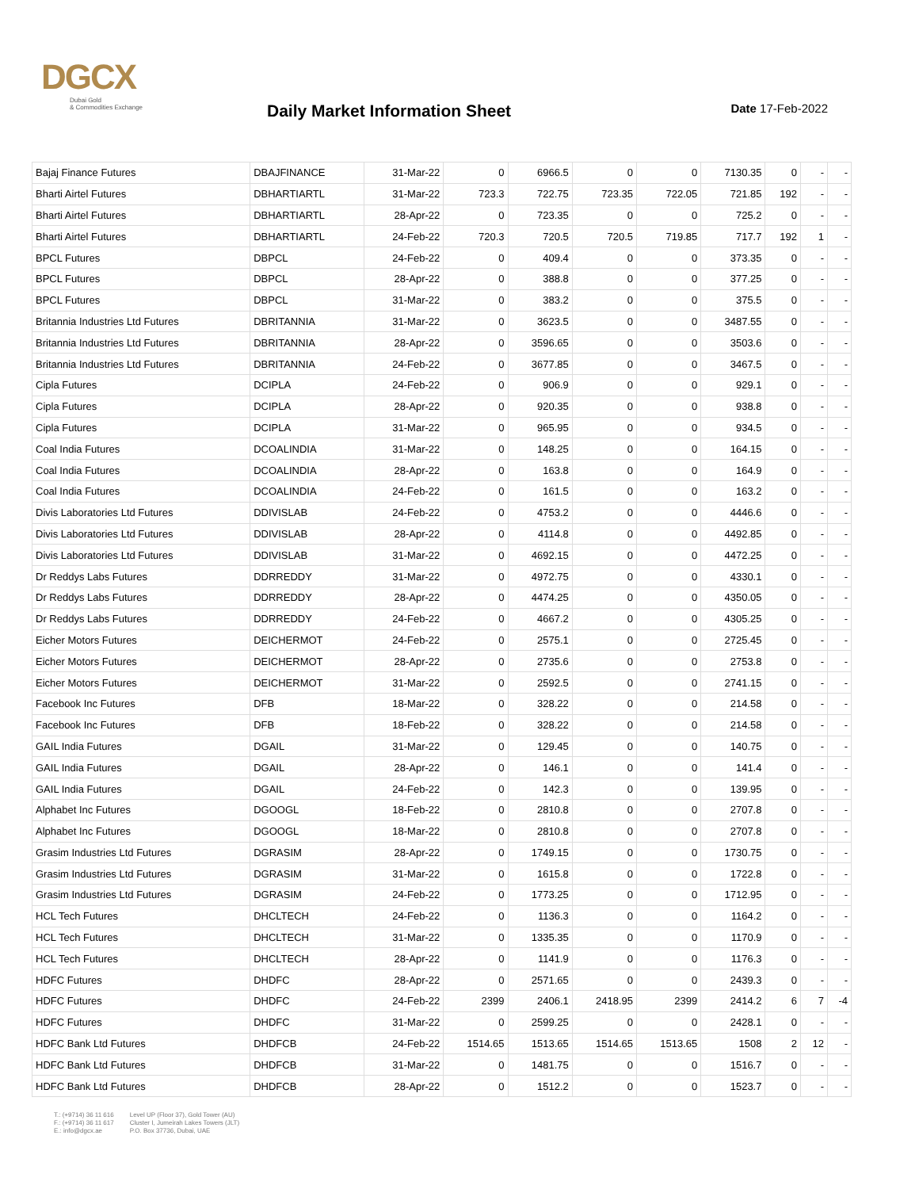DGCX
Dubai Gold
& Commodities Exchange
Daily Market Information Sheet
Date 17-Feb-2022
| Bajaj Finance Futures | DBAJFINANCE | 31-Mar-22 | 0 | 6966.5 | 0 | 0 | 7130.35 | 0 | - | - |
| Bharti Airtel Futures | DBHARTIARTL | 31-Mar-22 | 723.3 | 722.75 | 723.35 | 722.05 | 721.85 | 192 | - | - |
| Bharti Airtel Futures | DBHARTIARTL | 28-Apr-22 | 0 | 723.35 | 0 | 0 | 725.2 | 0 | - | - |
| Bharti Airtel Futures | DBHARTIARTL | 24-Feb-22 | 720.3 | 720.5 | 720.5 | 719.85 | 717.7 | 192 | 1 | - |
| BPCL Futures | DBPCL | 24-Feb-22 | 0 | 409.4 | 0 | 0 | 373.35 | 0 | - | - |
| BPCL Futures | DBPCL | 28-Apr-22 | 0 | 388.8 | 0 | 0 | 377.25 | 0 | - | - |
| BPCL Futures | DBPCL | 31-Mar-22 | 0 | 383.2 | 0 | 0 | 375.5 | 0 | - | - |
| Britannia Industries Ltd Futures | DBRITANNIA | 31-Mar-22 | 0 | 3623.5 | 0 | 0 | 3487.55 | 0 | - | - |
| Britannia Industries Ltd Futures | DBRITANNIA | 28-Apr-22 | 0 | 3596.65 | 0 | 0 | 3503.6 | 0 | - | - |
| Britannia Industries Ltd Futures | DBRITANNIA | 24-Feb-22 | 0 | 3677.85 | 0 | 0 | 3467.5 | 0 | - | - |
| Cipla Futures | DCIPLA | 24-Feb-22 | 0 | 906.9 | 0 | 0 | 929.1 | 0 | - | - |
| Cipla Futures | DCIPLA | 28-Apr-22 | 0 | 920.35 | 0 | 0 | 938.8 | 0 | - | - |
| Cipla Futures | DCIPLA | 31-Mar-22 | 0 | 965.95 | 0 | 0 | 934.5 | 0 | - | - |
| Coal India Futures | DCOALINDIA | 31-Mar-22 | 0 | 148.25 | 0 | 0 | 164.15 | 0 | - | - |
| Coal India Futures | DCOALINDIA | 28-Apr-22 | 0 | 163.8 | 0 | 0 | 164.9 | 0 | - | - |
| Coal India Futures | DCOALINDIA | 24-Feb-22 | 0 | 161.5 | 0 | 0 | 163.2 | 0 | - | - |
| Divis Laboratories Ltd Futures | DDIVISLAB | 24-Feb-22 | 0 | 4753.2 | 0 | 0 | 4446.6 | 0 | - | - |
| Divis Laboratories Ltd Futures | DDIVISLAB | 28-Apr-22 | 0 | 4114.8 | 0 | 0 | 4492.85 | 0 | - | - |
| Divis Laboratories Ltd Futures | DDIVISLAB | 31-Mar-22 | 0 | 4692.15 | 0 | 0 | 4472.25 | 0 | - | - |
| Dr Reddys Labs Futures | DDRREDDY | 31-Mar-22 | 0 | 4972.75 | 0 | 0 | 4330.1 | 0 | - | - |
| Dr Reddys Labs Futures | DDRREDDY | 28-Apr-22 | 0 | 4474.25 | 0 | 0 | 4350.05 | 0 | - | - |
| Dr Reddys Labs Futures | DDRREDDY | 24-Feb-22 | 0 | 4667.2 | 0 | 0 | 4305.25 | 0 | - | - |
| Eicher Motors Futures | DEICHERMOT | 24-Feb-22 | 0 | 2575.1 | 0 | 0 | 2725.45 | 0 | - | - |
| Eicher Motors Futures | DEICHERMOT | 28-Apr-22 | 0 | 2735.6 | 0 | 0 | 2753.8 | 0 | - | - |
| Eicher Motors Futures | DEICHERMOT | 31-Mar-22 | 0 | 2592.5 | 0 | 0 | 2741.15 | 0 | - | - |
| Facebook Inc Futures | DFB | 18-Mar-22 | 0 | 328.22 | 0 | 0 | 214.58 | 0 | - | - |
| Facebook Inc Futures | DFB | 18-Feb-22 | 0 | 328.22 | 0 | 0 | 214.58 | 0 | - | - |
| GAIL India Futures | DGAIL | 31-Mar-22 | 0 | 129.45 | 0 | 0 | 140.75 | 0 | - | - |
| GAIL India Futures | DGAIL | 28-Apr-22 | 0 | 146.1 | 0 | 0 | 141.4 | 0 | - | - |
| GAIL India Futures | DGAIL | 24-Feb-22 | 0 | 142.3 | 0 | 0 | 139.95 | 0 | - | - |
| Alphabet Inc Futures | DGOOGL | 18-Feb-22 | 0 | 2810.8 | 0 | 0 | 2707.8 | 0 | - | - |
| Alphabet Inc Futures | DGOOGL | 18-Mar-22 | 0 | 2810.8 | 0 | 0 | 2707.8 | 0 | - | - |
| Grasim Industries Ltd Futures | DGRASIM | 28-Apr-22 | 0 | 1749.15 | 0 | 0 | 1730.75 | 0 | - | - |
| Grasim Industries Ltd Futures | DGRASIM | 31-Mar-22 | 0 | 1615.8 | 0 | 0 | 1722.8 | 0 | - | - |
| Grasim Industries Ltd Futures | DGRASIM | 24-Feb-22 | 0 | 1773.25 | 0 | 0 | 1712.95 | 0 | - | - |
| HCL Tech Futures | DHCLTECH | 24-Feb-22 | 0 | 1136.3 | 0 | 0 | 1164.2 | 0 | - | - |
| HCL Tech Futures | DHCLTECH | 31-Mar-22 | 0 | 1335.35 | 0 | 0 | 1170.9 | 0 | - | - |
| HCL Tech Futures | DHCLTECH | 28-Apr-22 | 0 | 1141.9 | 0 | 0 | 1176.3 | 0 | - | - |
| HDFC Futures | DHDFC | 28-Apr-22 | 0 | 2571.65 | 0 | 0 | 2439.3 | 0 | - | - |
| HDFC Futures | DHDFC | 24-Feb-22 | 2399 | 2406.1 | 2418.95 | 2399 | 2414.2 | 6 | 7 | -4 |
| HDFC Futures | DHDFC | 31-Mar-22 | 0 | 2599.25 | 0 | 0 | 2428.1 | 0 | - | - |
| HDFC Bank Ltd Futures | DHDFCB | 24-Feb-22 | 1514.65 | 1513.65 | 1514.65 | 1513.65 | 1508 | 2 | 12 | - |
| HDFC Bank Ltd Futures | DHDFCB | 31-Mar-22 | 0 | 1481.75 | 0 | 0 | 1516.7 | 0 | - | - |
| HDFC Bank Ltd Futures | DHDFCB | 28-Apr-22 | 0 | 1512.2 | 0 | 0 | 1523.7 | 0 | - | - |
T.: (+9714) 36 11 616
F.: (+9714) 36 11 617
E.: info@dgcx.ae
Level UP (Floor 37), Gold Tower (AU)
Cluster I, Jumeirah Lakes Towers (JLT)
P.O. Box 37736, Dubai, UAE